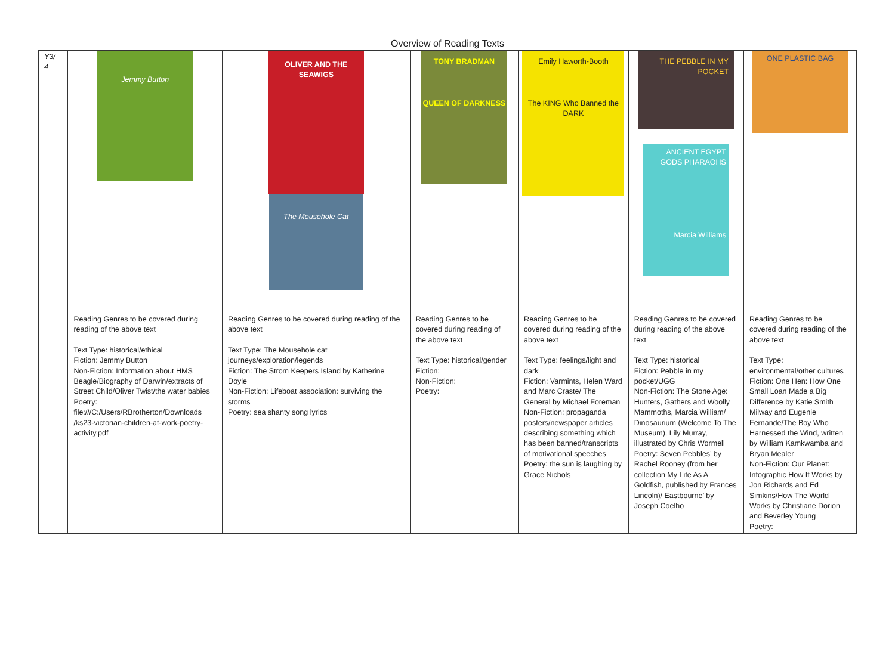Overview of Reading Texts
| Y3/ 4 | Jemmy Button | OLIVER AND THE SEAWIGS The Mousehole Cat | TONY BRADMAN QUEEN OF DARKNESS | Emily Haworth-Booth The KING Who Banned the DARK | THE PEBBLE IN MY POCKET ANCIENT EGYPT GODS PHARAOHS Marcia Williams | ONE PLASTIC BAG |
| | Reading Genres to be covered during reading of the above text Text Type: historical/ethical Fiction: Jemmy Button Non-Fiction: Information about HMS Beagle/Biography of Darwin/extracts of Street Child/Oliver Twist/the water babies Poetry: file:///C:/Users/RBrotherton/Downloads /ks23-victorian-children-at-work-poetry-activity.pdf | Reading Genres to be covered during reading of the above text Text Type: The Mousehole cat journeys/exploration/legends Fiction: The Strom Keepers Island by Katherine Doyle Non-Fiction: Lifeboat association: surviving the storms Poetry: sea shanty song lyrics | Reading Genres to be covered during reading of the above text Text Type: historical/gender Fiction: Non-Fiction: Poetry: | Reading Genres to be covered during reading of the above text Text Type: feelings/light and dark Fiction: Varmints, Helen Ward and Marc Craste/ The General by Michael Foreman Non-Fiction: propaganda posters/newspaper articles describing something which has been banned/transcripts of motivational speeches Poetry: the sun is laughing by Grace Nichols | Reading Genres to be covered during reading of the above text Text Type: historical Fiction: Pebble in my pocket/UGG Non-Fiction: The Stone Age: Hunters, Gathers and Woolly Mammoths, Marcia William/ Dinosaurium (Welcome To The Museum), Lily Murray, illustrated by Chris Wormell Poetry: Seven Pebbles’ by Rachel Rooney (from her collection My Life As A Goldfish, published by Frances Lincoln)/ Eastbourne’ by Joseph Coelho | Reading Genres to be covered during reading of the above text Text Type: environmental/other cultures Fiction: One Hen: How One Small Loan Made a Big Difference by Katie Smith Milway and Eugenie Fernande/The Boy Who Harnessed the Wind, written by William Kamkwamba and Bryan Mealer Non-Fiction: Our Planet: Infographic How It Works by Jon Richards and Ed Simkins/How The World Works by Christiane Dorion and Beverley Young Poetry: |